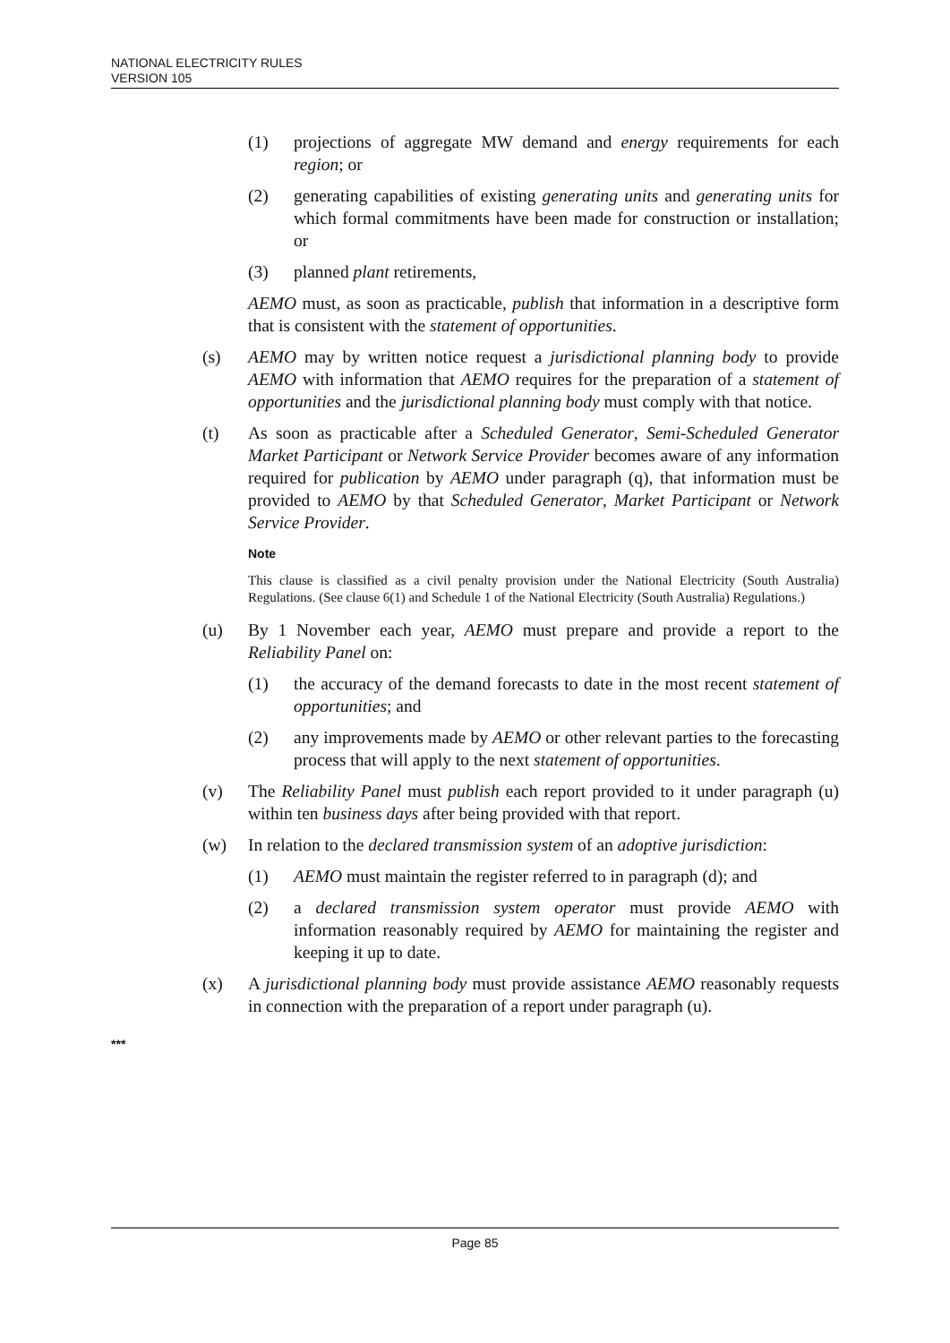NATIONAL ELECTRICITY RULES
VERSION 105
(1) projections of aggregate MW demand and energy requirements for each region; or
(2) generating capabilities of existing generating units and generating units for which formal commitments have been made for construction or installation; or
(3) planned plant retirements,
AEMO must, as soon as practicable, publish that information in a descriptive form that is consistent with the statement of opportunities.
(s) AEMO may by written notice request a jurisdictional planning body to provide AEMO with information that AEMO requires for the preparation of a statement of opportunities and the jurisdictional planning body must comply with that notice.
(t) As soon as practicable after a Scheduled Generator, Semi-Scheduled Generator Market Participant or Network Service Provider becomes aware of any information required for publication by AEMO under paragraph (q), that information must be provided to AEMO by that Scheduled Generator, Market Participant or Network Service Provider.
Note
This clause is classified as a civil penalty provision under the National Electricity (South Australia) Regulations. (See clause 6(1) and Schedule 1 of the National Electricity (South Australia) Regulations.)
(u) By 1 November each year, AEMO must prepare and provide a report to the Reliability Panel on:
(1) the accuracy of the demand forecasts to date in the most recent statement of opportunities; and
(2) any improvements made by AEMO or other relevant parties to the forecasting process that will apply to the next statement of opportunities.
(v) The Reliability Panel must publish each report provided to it under paragraph (u) within ten business days after being provided with that report.
(w) In relation to the declared transmission system of an adoptive jurisdiction:
(1) AEMO must maintain the register referred to in paragraph (d); and
(2) a declared transmission system operator must provide AEMO with information reasonably required by AEMO for maintaining the register and keeping it up to date.
(x) A jurisdictional planning body must provide assistance AEMO reasonably requests in connection with the preparation of a report under paragraph (u).
***
Page 85